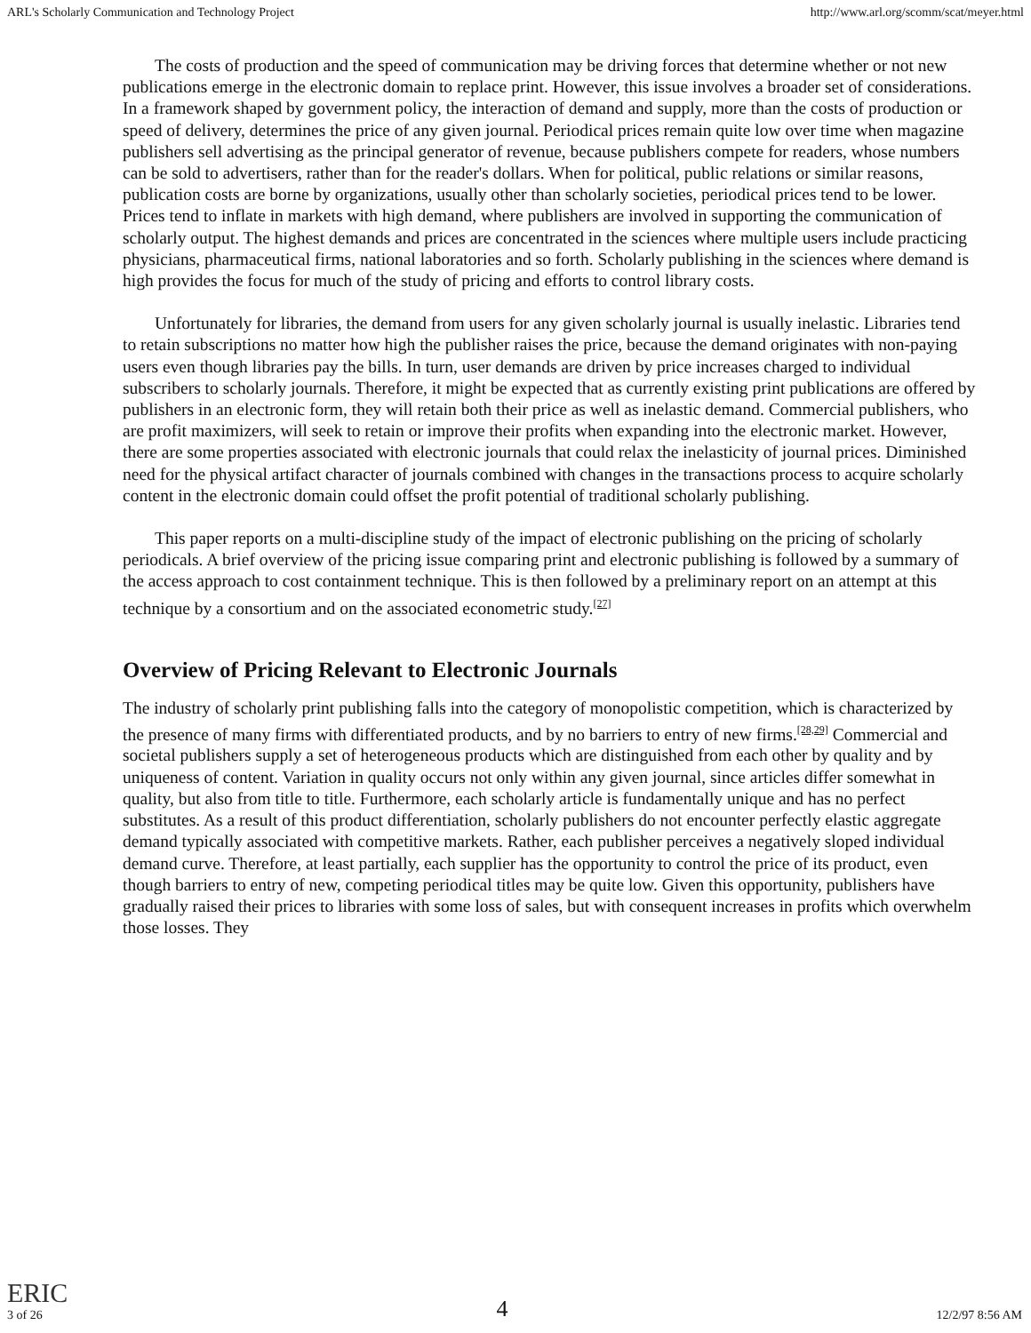ARL's Scholarly Communication and Technology Project http://www.arl.org/scomm/scat/meyer.html
The costs of production and the speed of communication may be driving forces that determine whether or not new publications emerge in the electronic domain to replace print. However, this issue involves a broader set of considerations. In a framework shaped by government policy, the interaction of demand and supply, more than the costs of production or speed of delivery, determines the price of any given journal. Periodical prices remain quite low over time when magazine publishers sell advertising as the principal generator of revenue, because publishers compete for readers, whose numbers can be sold to advertisers, rather than for the reader's dollars. When for political, public relations or similar reasons, publication costs are borne by organizations, usually other than scholarly societies, periodical prices tend to be lower. Prices tend to inflate in markets with high demand, where publishers are involved in supporting the communication of scholarly output. The highest demands and prices are concentrated in the sciences where multiple users include practicing physicians, pharmaceutical firms, national laboratories and so forth. Scholarly publishing in the sciences where demand is high provides the focus for much of the study of pricing and efforts to control library costs.
Unfortunately for libraries, the demand from users for any given scholarly journal is usually inelastic. Libraries tend to retain subscriptions no matter how high the publisher raises the price, because the demand originates with non-paying users even though libraries pay the bills. In turn, user demands are driven by price increases charged to individual subscribers to scholarly journals. Therefore, it might be expected that as currently existing print publications are offered by publishers in an electronic form, they will retain both their price as well as inelastic demand. Commercial publishers, who are profit maximizers, will seek to retain or improve their profits when expanding into the electronic market. However, there are some properties associated with electronic journals that could relax the inelasticity of journal prices. Diminished need for the physical artifact character of journals combined with changes in the transactions process to acquire scholarly content in the electronic domain could offset the profit potential of traditional scholarly publishing.
This paper reports on a multi-discipline study of the impact of electronic publishing on the pricing of scholarly periodicals. A brief overview of the pricing issue comparing print and electronic publishing is followed by a summary of the access approach to cost containment technique. This is then followed by a preliminary report on an attempt at this technique by a consortium and on the associated econometric study.<sup>[27]</sup>
Overview of Pricing Relevant to Electronic Journals
The industry of scholarly print publishing falls into the category of monopolistic competition, which is characterized by the presence of many firms with differentiated products, and by no barriers to entry of new firms.<sup>[28,29]</sup> Commercial and societal publishers supply a set of heterogeneous products which are distinguished from each other by quality and by uniqueness of content. Variation in quality occurs not only within any given journal, since articles differ somewhat in quality, but also from title to title. Furthermore, each scholarly article is fundamentally unique and has no perfect substitutes. As a result of this product differentiation, scholarly publishers do not encounter perfectly elastic aggregate demand typically associated with competitive markets. Rather, each publisher perceives a negatively sloped individual demand curve. Therefore, at least partially, each supplier has the opportunity to control the price of its product, even though barriers to entry of new, competing periodical titles may be quite low. Given this opportunity, publishers have gradually raised their prices to libraries with some loss of sales, but with consequent increases in profits which overwhelm those losses. They
ERIC
3 of 26 4 12/2/97 8:56 AM